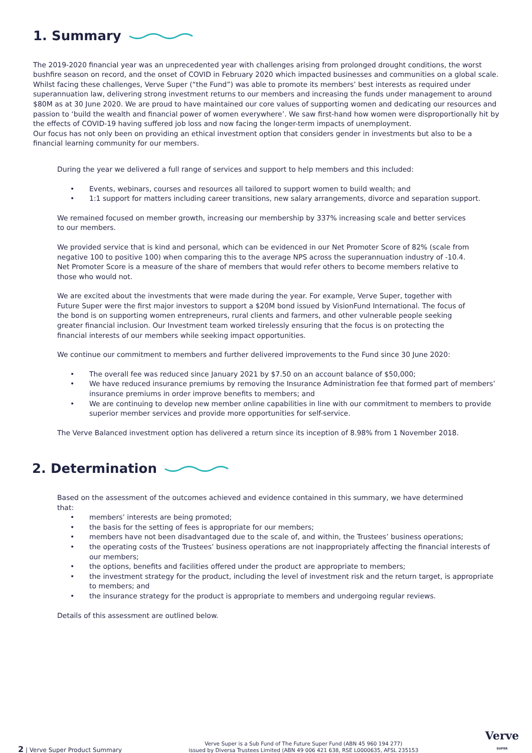1. Summary
The 2019-2020 financial year was an unprecedented year with challenges arising from prolonged drought conditions, the worst bushfire season on record, and the onset of COVID in February 2020 which impacted businesses and communities on a global scale. Whilst facing these challenges, Verve Super (“the Fund”) was able to promote its members’ best interests as required under superannuation law, delivering strong investment returns to our members and increasing the funds under management to around $80M as at 30 June 2020. We are proud to have maintained our core values of supporting women and dedicating our resources and passion to ‘build the wealth and financial power of women everywhere’. We saw first-hand how women were disproportionally hit by the effects of COVID-19 having suffered job loss and now facing the longer-term impacts of unemployment.
Our focus has not only been on providing an ethical investment option that considers gender in investments but also to be a financial learning community for our members.
During the year we delivered a full range of services and support to help members and this included:
• Events, webinars, courses and resources all tailored to support women to build wealth; and
• 1:1 support for matters including career transitions, new salary arrangements, divorce and separation support.
We remained focused on member growth, increasing our membership by 337% increasing scale and better services to our members.
We provided service that is kind and personal, which can be evidenced in our Net Promoter Score of 82% (scale from negative 100 to positive 100) when comparing this to the average NPS across the superannuation industry of -10.4. Net Promoter Score is a measure of the share of members that would refer others to become members relative to those who would not.
We are excited about the investments that were made during the year. For example, Verve Super, together with Future Super were the first major investors to support a $20M bond issued by VisionFund International. The focus of the bond is on supporting women entrepreneurs, rural clients and farmers, and other vulnerable people seeking greater financial inclusion. Our Investment team worked tirelessly ensuring that the focus is on protecting the financial interests of our members while seeking impact opportunities.
We continue our commitment to members and further delivered improvements to the Fund since 30 June 2020:
• The overall fee was reduced since January 2021 by $7.50 on an account balance of $50,000;
• We have reduced insurance premiums by removing the Insurance Administration fee that formed part of members’ insurance premiums in order improve benefits to members; and
• We are continuing to develop new member online capabilities in line with our commitment to members to provide superior member services and provide more opportunities for self-service.
The Verve Balanced investment option has delivered a return since its inception of 8.98% from 1 November 2018.
2. Determination
Based on the assessment of the outcomes achieved and evidence contained in this summary, we have determined that:
• members’ interests are being promoted;
• the basis for the setting of fees is appropriate for our members;
• members have not been disadvantaged due to the scale of, and within, the Trustees’ business operations;
• the operating costs of the Trustees’ business operations are not inappropriately affecting the financial interests of our members;
• the options, benefits and facilities offered under the product are appropriate to members;
• the investment strategy for the product, including the level of investment risk and the return target, is appropriate to members; and
• the insurance strategy for the product is appropriate to members and undergoing regular reviews.
Details of this assessment are outlined below.
2 | Verve Super Product Summary
Verve Super is a Sub Fund of The Future Super Fund (ABN 45 960 194 277)
issued by Diversa Trustees Limited (ABN 49 006 421 638, RSE L0000635, AFSL 235153
Verve
SUPER